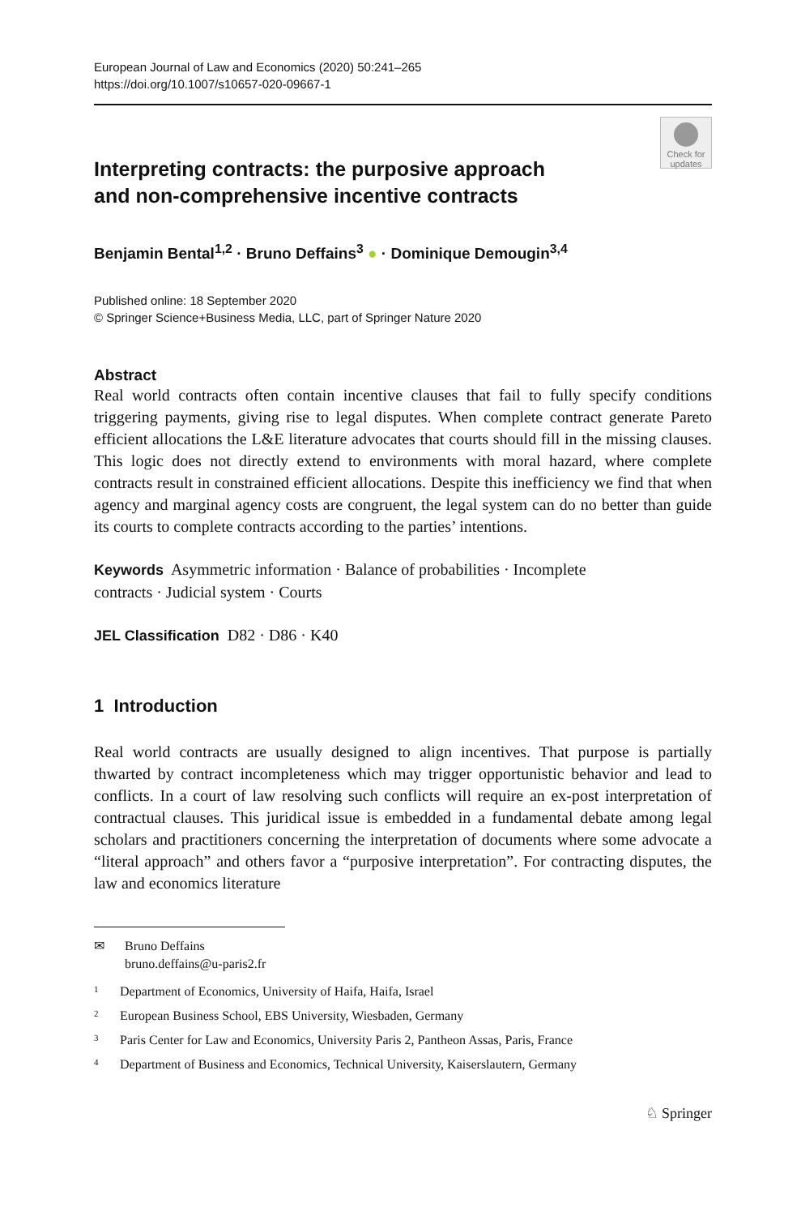European Journal of Law and Economics (2020) 50:241–265
https://doi.org/10.1007/s10657-020-09667-1
Check for updates
Interpreting contracts: the purposive approach
and non‑comprehensive incentive contracts
Benjamin Bental<sup>1,2</sup> · Bruno Deffains<sup>3</sup> ● · Dominique Demougin<sup>3,4</sup>
Published online: 18 September 2020
© Springer Science+Business Media, LLC, part of Springer Nature 2020
Abstract
Real world contracts often contain incentive clauses that fail to fully specify conditions triggering payments, giving rise to legal disputes. When complete contract generate Pareto efficient allocations the L&E literature advocates that courts should fill in the missing clauses. This logic does not directly extend to environments with moral hazard, where complete contracts result in constrained efficient allocations. Despite this inefficiency we find that when agency and marginal agency costs are congruent, the legal system can do no better than guide its courts to complete contracts according to the parties’ intentions.
Keywords Asymmetric information · Balance of probabilities · Incomplete
contracts · Judicial system · Courts
JEL Classification D82 · D86 · K40
1 Introduction
Real world contracts are usually designed to align incentives. That purpose is partially thwarted by contract incompleteness which may trigger opportunistic behavior and lead to conflicts. In a court of law resolving such conflicts will require an ex-post interpretation of contractual clauses. This juridical issue is embedded in a fundamental debate among legal scholars and practitioners concerning the interpretation of documents where some advocate a “literal approach” and others favor a “purposive interpretation”. For contracting disputes, the law and economics literature
✉ Bruno Deffains
bruno.deffains@u-paris2.fr
1 Department of Economics, University of Haifa, Haifa, Israel
2 European Business School, EBS University, Wiesbaden, Germany
3 Paris Center for Law and Economics, University Paris 2, Pantheon Assas, Paris, France
4 Department of Business and Economics, Technical University, Kaiserslautern, Germany
♘ Springer